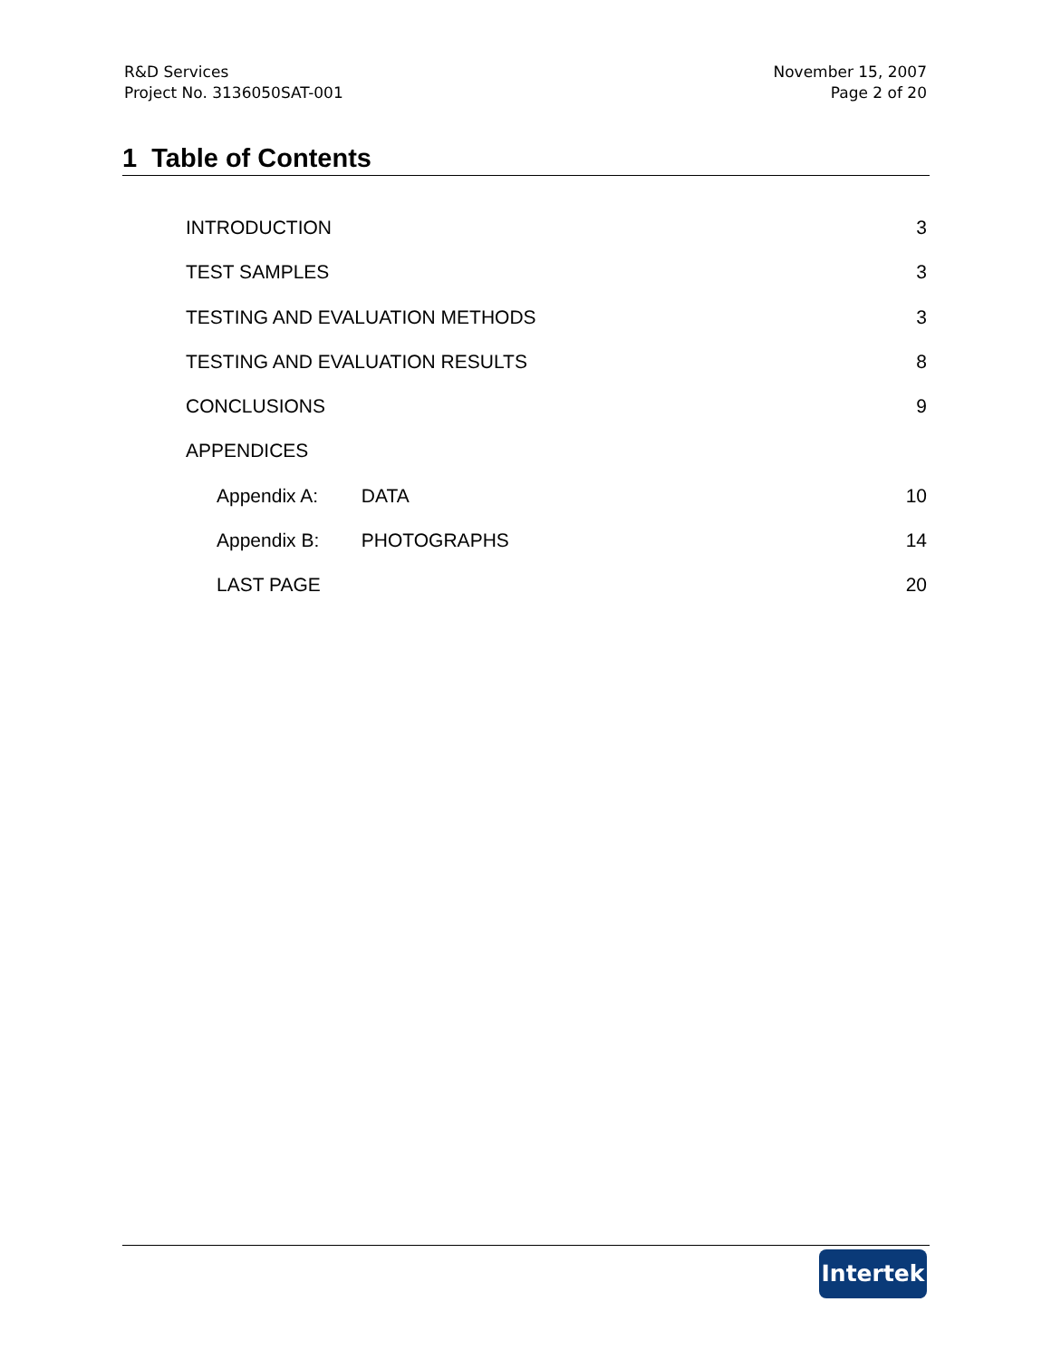R&D Services
Project No. 3136050SAT-001
November 15, 2007
Page 2 of 20
1 Table of Contents
INTRODUCTION 3
TEST SAMPLES 3
TESTING AND EVALUATION METHODS 3
TESTING AND EVALUATION RESULTS 8
CONCLUSIONS 9
APPENDICES
Appendix A: DATA 10
Appendix B: PHOTOGRAPHS 14
LAST PAGE 20
Intertek